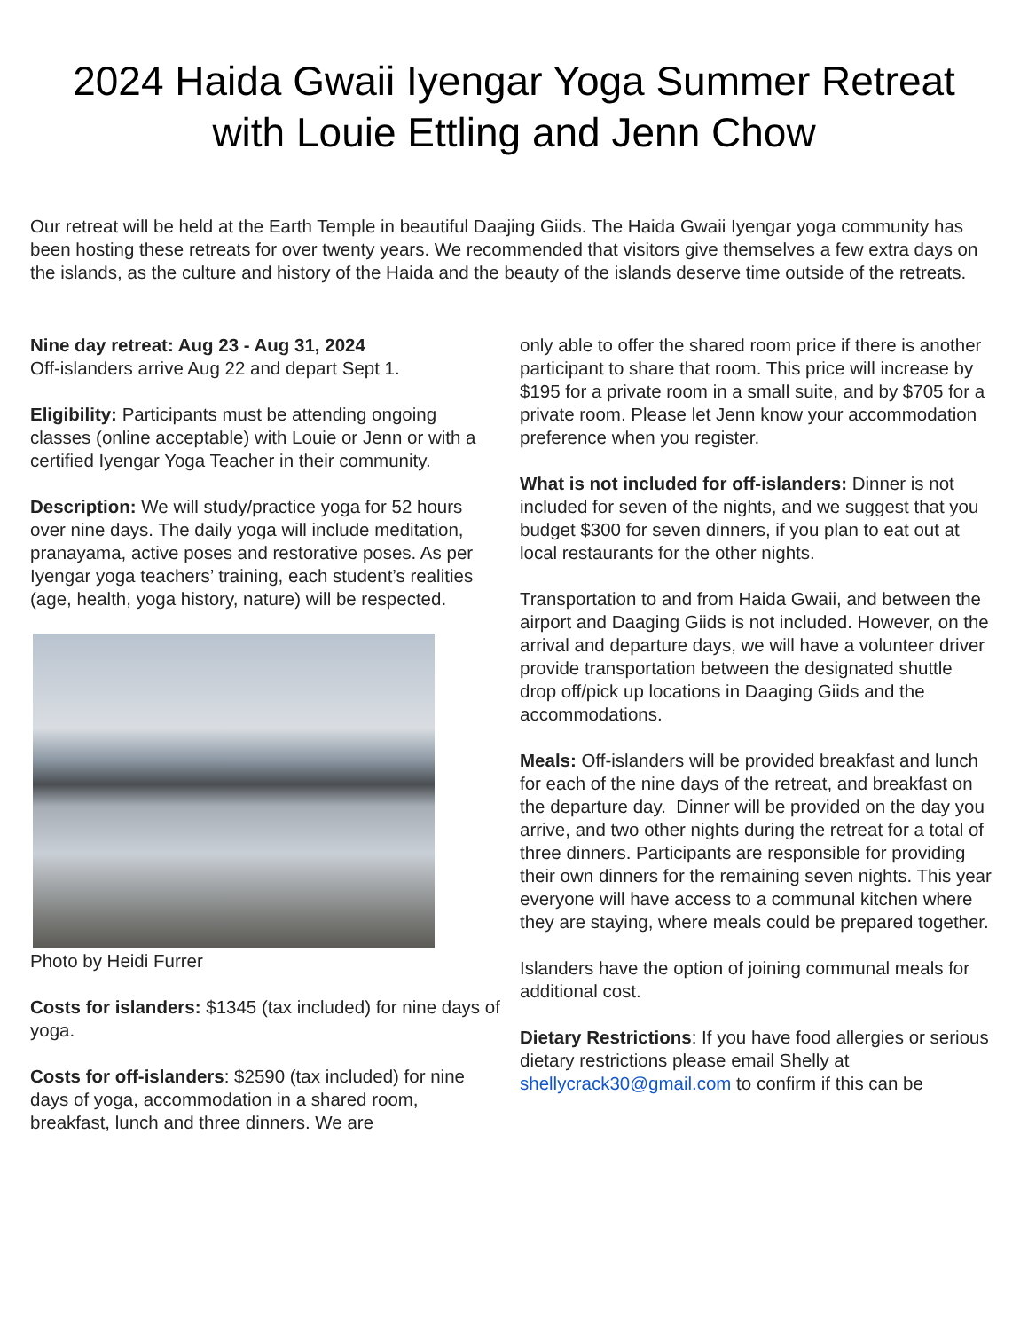2024 Haida Gwaii Iyengar Yoga Summer Retreat
with Louie Ettling and Jenn Chow
Our retreat will be held at the Earth Temple in beautiful Daajing Giids. The Haida Gwaii Iyengar yoga community has been hosting these retreats for over twenty years. We recommended that visitors give themselves a few extra days on the islands, as the culture and history of the Haida and the beauty of the islands deserve time outside of the retreats.
Nine day retreat: Aug 23 - Aug 31, 2024
Off-islanders arrive Aug 22 and depart Sept 1.
Eligibility: Participants must be attending ongoing classes (online acceptable) with Louie or Jenn or with a certified Iyengar Yoga Teacher in their community.
Description: We will study/practice yoga for 52 hours over nine days. The daily yoga will include meditation, pranayama, active poses and restorative poses. As per Iyengar yoga teachers’ training, each student’s realities (age, health, yoga history, nature) will be respected.
Photo by Heidi Furrer
Costs for islanders: $1345 (tax included) for nine days of yoga.
Costs for off-islanders: $2590 (tax included) for nine days of yoga, accommodation in a shared room, breakfast, lunch and three dinners. We are
only able to offer the shared room price if there is another participant to share that room. This price will increase by $195 for a private room in a small suite, and by $705 for a private room. Please let Jenn know your accommodation preference when you register.
What is not included for off-islanders: Dinner is not included for seven of the nights, and we suggest that you budget $300 for seven dinners, if you plan to eat out at local restaurants for the other nights.
Transportation to and from Haida Gwaii, and between the airport and Daaging Giids is not included. However, on the arrival and departure days, we will have a volunteer driver provide transportation between the designated shuttle drop off/pick up locations in Daaging Giids and the accommodations.
Meals: Off-islanders will be provided breakfast and lunch for each of the nine days of the retreat, and breakfast on the departure day. Dinner will be provided on the day you arrive, and two other nights during the retreat for a total of three dinners. Participants are responsible for providing their own dinners for the remaining seven nights. This year everyone will have access to a communal kitchen where they are staying, where meals could be prepared together.
Islanders have the option of joining communal meals for additional cost.
Dietary Restrictions: If you have food allergies or serious dietary restrictions please email Shelly at shellycrack30@gmail.com to confirm if this can be